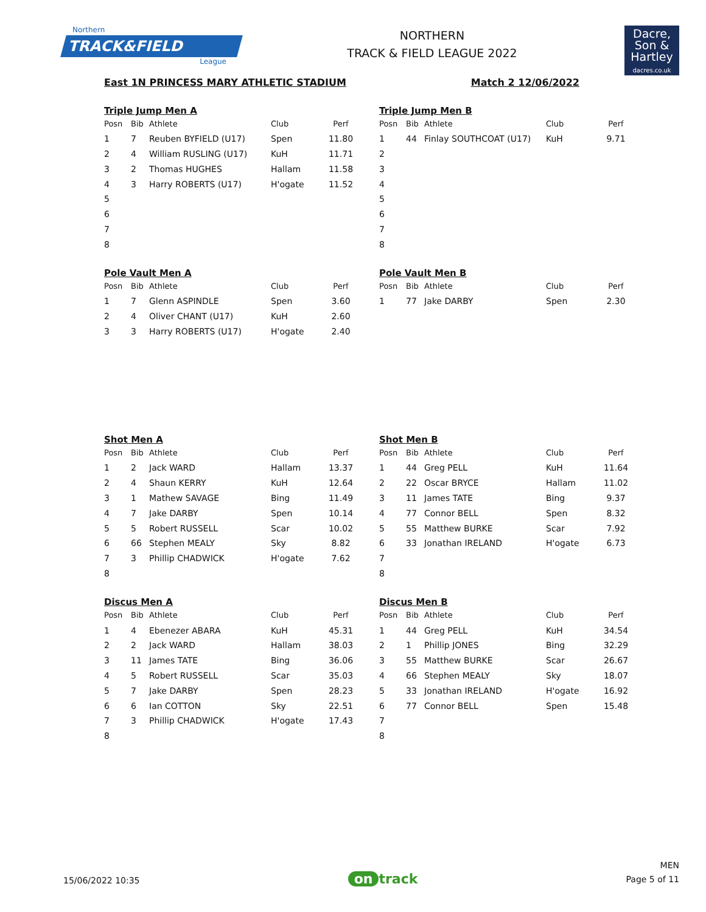Northern
TRACK&FIELD
League
NORTHERN
TRACK & FIELD LEAGUE 2022
Dacre,
Son &
Hartley
dacres.co.uk
East 1N PRINCESS MARY ATHLETIC STADIUM Match 2 12/06/2022
Triple Jump Men A
| Posn | Bib | Athlete | Club | Perf |
| --- | --- | --- | --- | --- |
| 1 | 7 | Reuben BYFIELD (U17) | Spen | 11.80 |
| 2 | 4 | William RUSLING (U17) | KuH | 11.71 |
| 3 | 2 | Thomas HUGHES | Hallam | 11.58 |
| 4 | 3 | Harry ROBERTS (U17) | H'ogate | 11.52 |
| 5 | | | | |
| 6 | | | | |
| 7 | | | | |
| 8 | | | | |
Triple Jump Men B
| Posn | Bib | Athlete | Club | Perf |
| --- | --- | --- | --- | --- |
| 1 | 44 | Finlay SOUTHCOAT (U17) | KuH | 9.71 |
| 2 | | | | |
| 3 | | | | |
| 4 | | | | |
| 5 | | | | |
| 6 | | | | |
| 7 | | | | |
| 8 | | | | |
Pole Vault Men A
| Posn | Bib | Athlete | Club | Perf |
| --- | --- | --- | --- | --- |
| 1 | 7 | Glenn ASPINDLE | Spen | 3.60 |
| 2 | 4 | Oliver CHANT (U17) | KuH | 2.60 |
| 3 | 3 | Harry ROBERTS (U17) | H'ogate | 2.40 |
Pole Vault Men B
| Posn | Bib | Athlete | Club | Perf |
| --- | --- | --- | --- | --- |
| 1 | 77 | Jake DARBY | Spen | 2.30 |
Shot Men A
| Posn | Bib | Athlete | Club | Perf |
| --- | --- | --- | --- | --- |
| 1 | 2 | Jack WARD | Hallam | 13.37 |
| 2 | 4 | Shaun KERRY | KuH | 12.64 |
| 3 | 1 | Mathew SAVAGE | Bing | 11.49 |
| 4 | 7 | Jake DARBY | Spen | 10.14 |
| 5 | 5 | Robert RUSSELL | Scar | 10.02 |
| 6 | 66 | Stephen MEALY | Sky | 8.82 |
| 7 | 3 | Phillip CHADWICK | H'ogate | 7.62 |
| 8 | | | | |
Shot Men B
| Posn | Bib | Athlete | Club | Perf |
| --- | --- | --- | --- | --- |
| 1 | 44 | Greg PELL | KuH | 11.64 |
| 2 | 22 | Oscar BRYCE | Hallam | 11.02 |
| 3 | 11 | James TATE | Bing | 9.37 |
| 4 | 77 | Connor BELL | Spen | 8.32 |
| 5 | 55 | Matthew BURKE | Scar | 7.92 |
| 6 | 33 | Jonathan IRELAND | H'ogate | 6.73 |
| 7 | | | | |
| 8 | | | | |
Discus Men A
| Posn | Bib | Athlete | Club | Perf |
| --- | --- | --- | --- | --- |
| 1 | 4 | Ebenezer ABARA | KuH | 45.31 |
| 2 | 2 | Jack WARD | Hallam | 38.03 |
| 3 | 11 | James TATE | Bing | 36.06 |
| 4 | 5 | Robert RUSSELL | Scar | 35.03 |
| 5 | 7 | Jake DARBY | Spen | 28.23 |
| 6 | 6 | Ian COTTON | Sky | 22.51 |
| 7 | 3 | Phillip CHADWICK | H'ogate | 17.43 |
| 8 | | | | |
Discus Men B
| Posn | Bib | Athlete | Club | Perf |
| --- | --- | --- | --- | --- |
| 1 | 44 | Greg PELL | KuH | 34.54 |
| 2 | 1 | Phillip JONES | Bing | 32.29 |
| 3 | 55 | Matthew BURKE | Scar | 26.67 |
| 4 | 66 | Stephen MEALY | Sky | 18.07 |
| 5 | 33 | Jonathan IRELAND | H'ogate | 16.92 |
| 6 | 77 | Connor BELL | Spen | 15.48 |
| 7 | | | | |
| 8 | | | | |
15/06/2022 10:35
on track
MEN
Page 5 of 11